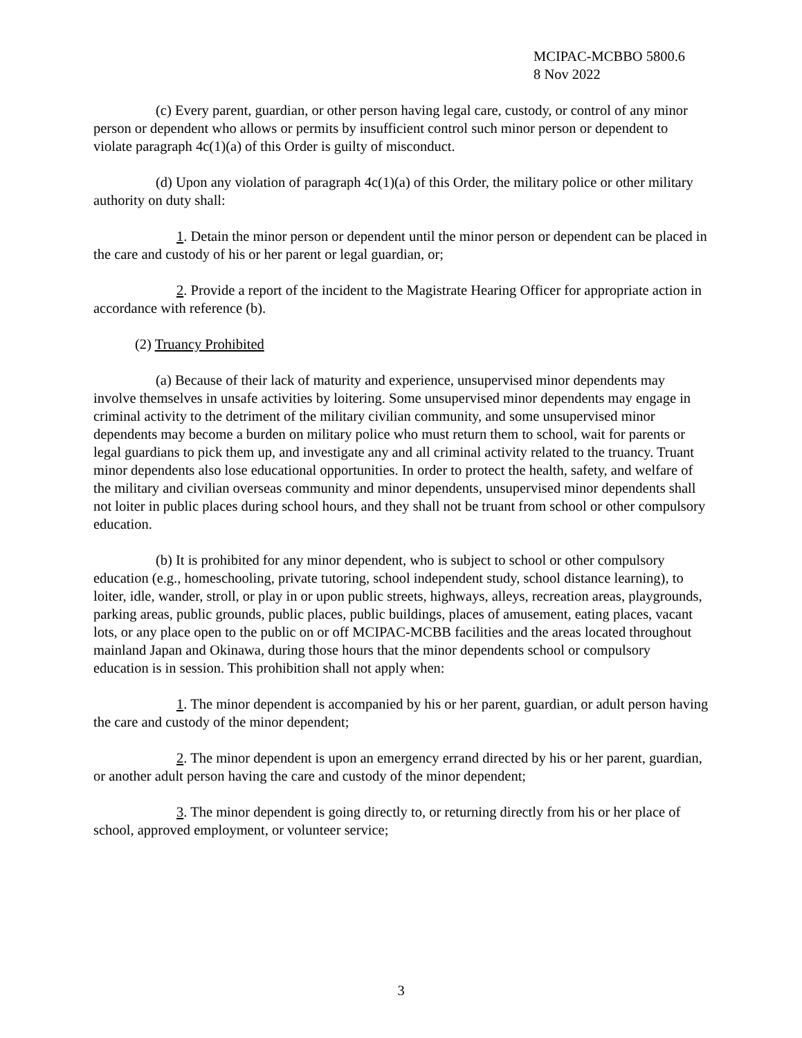MCIPAC-MCBBO 5800.6
8 Nov 2022
(c) Every parent, guardian, or other person having legal care, custody, or control of any minor person or dependent who allows or permits by insufficient control such minor person or dependent to violate paragraph 4c(1)(a) of this Order is guilty of misconduct.
(d) Upon any violation of paragraph 4c(1)(a) of this Order, the military police or other military authority on duty shall:
1. Detain the minor person or dependent until the minor person or dependent can be placed in the care and custody of his or her parent or legal guardian, or;
2. Provide a report of the incident to the Magistrate Hearing Officer for appropriate action in accordance with reference (b).
(2) Truancy Prohibited
(a) Because of their lack of maturity and experience, unsupervised minor dependents may involve themselves in unsafe activities by loitering. Some unsupervised minor dependents may engage in criminal activity to the detriment of the military civilian community, and some unsupervised minor dependents may become a burden on military police who must return them to school, wait for parents or legal guardians to pick them up, and investigate any and all criminal activity related to the truancy. Truant minor dependents also lose educational opportunities. In order to protect the health, safety, and welfare of the military and civilian overseas community and minor dependents, unsupervised minor dependents shall not loiter in public places during school hours, and they shall not be truant from school or other compulsory education.
(b) It is prohibited for any minor dependent, who is subject to school or other compulsory education (e.g., homeschooling, private tutoring, school independent study, school distance learning), to loiter, idle, wander, stroll, or play in or upon public streets, highways, alleys, recreation areas, playgrounds, parking areas, public grounds, public places, public buildings, places of amusement, eating places, vacant lots, or any place open to the public on or off MCIPAC-MCBB facilities and the areas located throughout mainland Japan and Okinawa, during those hours that the minor dependents school or compulsory education is in session. This prohibition shall not apply when:
1. The minor dependent is accompanied by his or her parent, guardian, or adult person having the care and custody of the minor dependent;
2. The minor dependent is upon an emergency errand directed by his or her parent, guardian, or another adult person having the care and custody of the minor dependent;
3. The minor dependent is going directly to, or returning directly from his or her place of school, approved employment, or volunteer service;
3